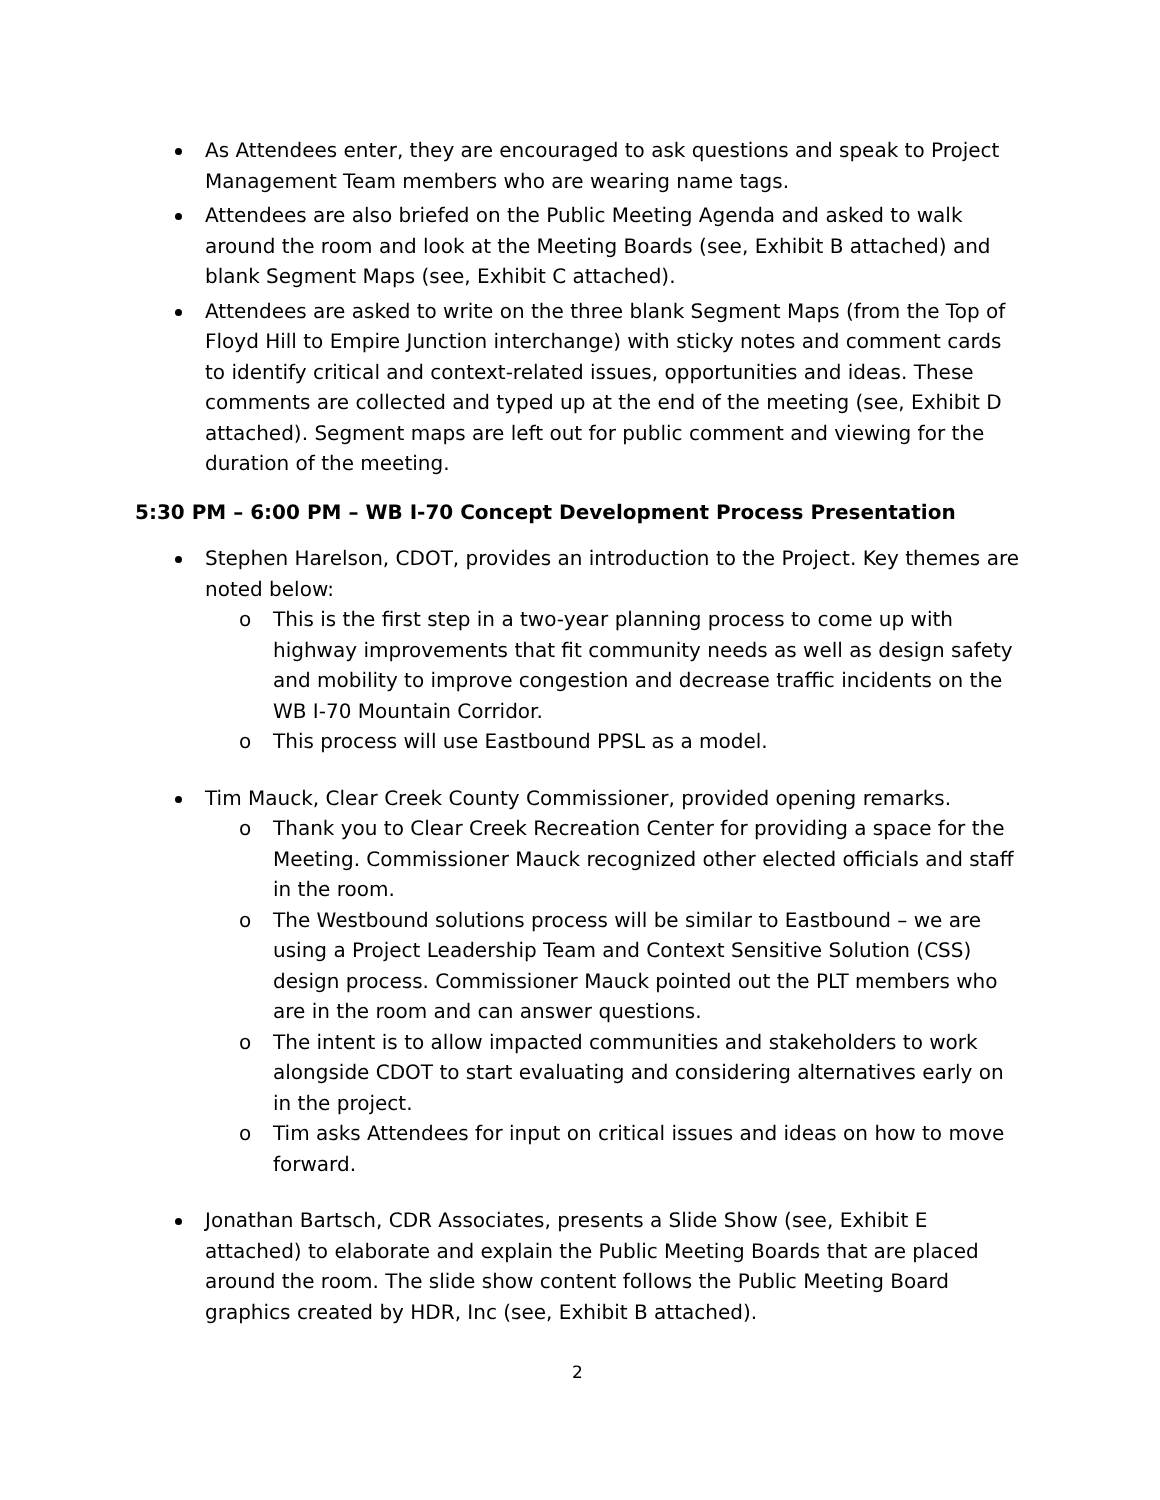As Attendees enter, they are encouraged to ask questions and speak to Project Management Team members who are wearing name tags.
Attendees are also briefed on the Public Meeting Agenda and asked to walk around the room and look at the Meeting Boards (see, Exhibit B attached) and blank Segment Maps (see, Exhibit C attached).
Attendees are asked to write on the three blank Segment Maps (from the Top of Floyd Hill to Empire Junction interchange) with sticky notes and comment cards to identify critical and context-related issues, opportunities and ideas. These comments are collected and typed up at the end of the meeting (see, Exhibit D attached). Segment maps are left out for public comment and viewing for the duration of the meeting.
5:30 PM – 6:00 PM – WB I-70 Concept Development Process Presentation
Stephen Harelson, CDOT, provides an introduction to the Project. Key themes are noted below:
o This is the first step in a two-year planning process to come up with highway improvements that fit community needs as well as design safety and mobility to improve congestion and decrease traffic incidents on the WB I-70 Mountain Corridor.
o This process will use Eastbound PPSL as a model.
Tim Mauck, Clear Creek County Commissioner, provided opening remarks.
o Thank you to Clear Creek Recreation Center for providing a space for the Meeting. Commissioner Mauck recognized other elected officials and staff in the room.
o The Westbound solutions process will be similar to Eastbound – we are using a Project Leadership Team and Context Sensitive Solution (CSS) design process. Commissioner Mauck pointed out the PLT members who are in the room and can answer questions.
o The intent is to allow impacted communities and stakeholders to work alongside CDOT to start evaluating and considering alternatives early on in the project.
o Tim asks Attendees for input on critical issues and ideas on how to move forward.
Jonathan Bartsch, CDR Associates, presents a Slide Show (see, Exhibit E attached) to elaborate and explain the Public Meeting Boards that are placed around the room. The slide show content follows the Public Meeting Board graphics created by HDR, Inc (see, Exhibit B attached).
2